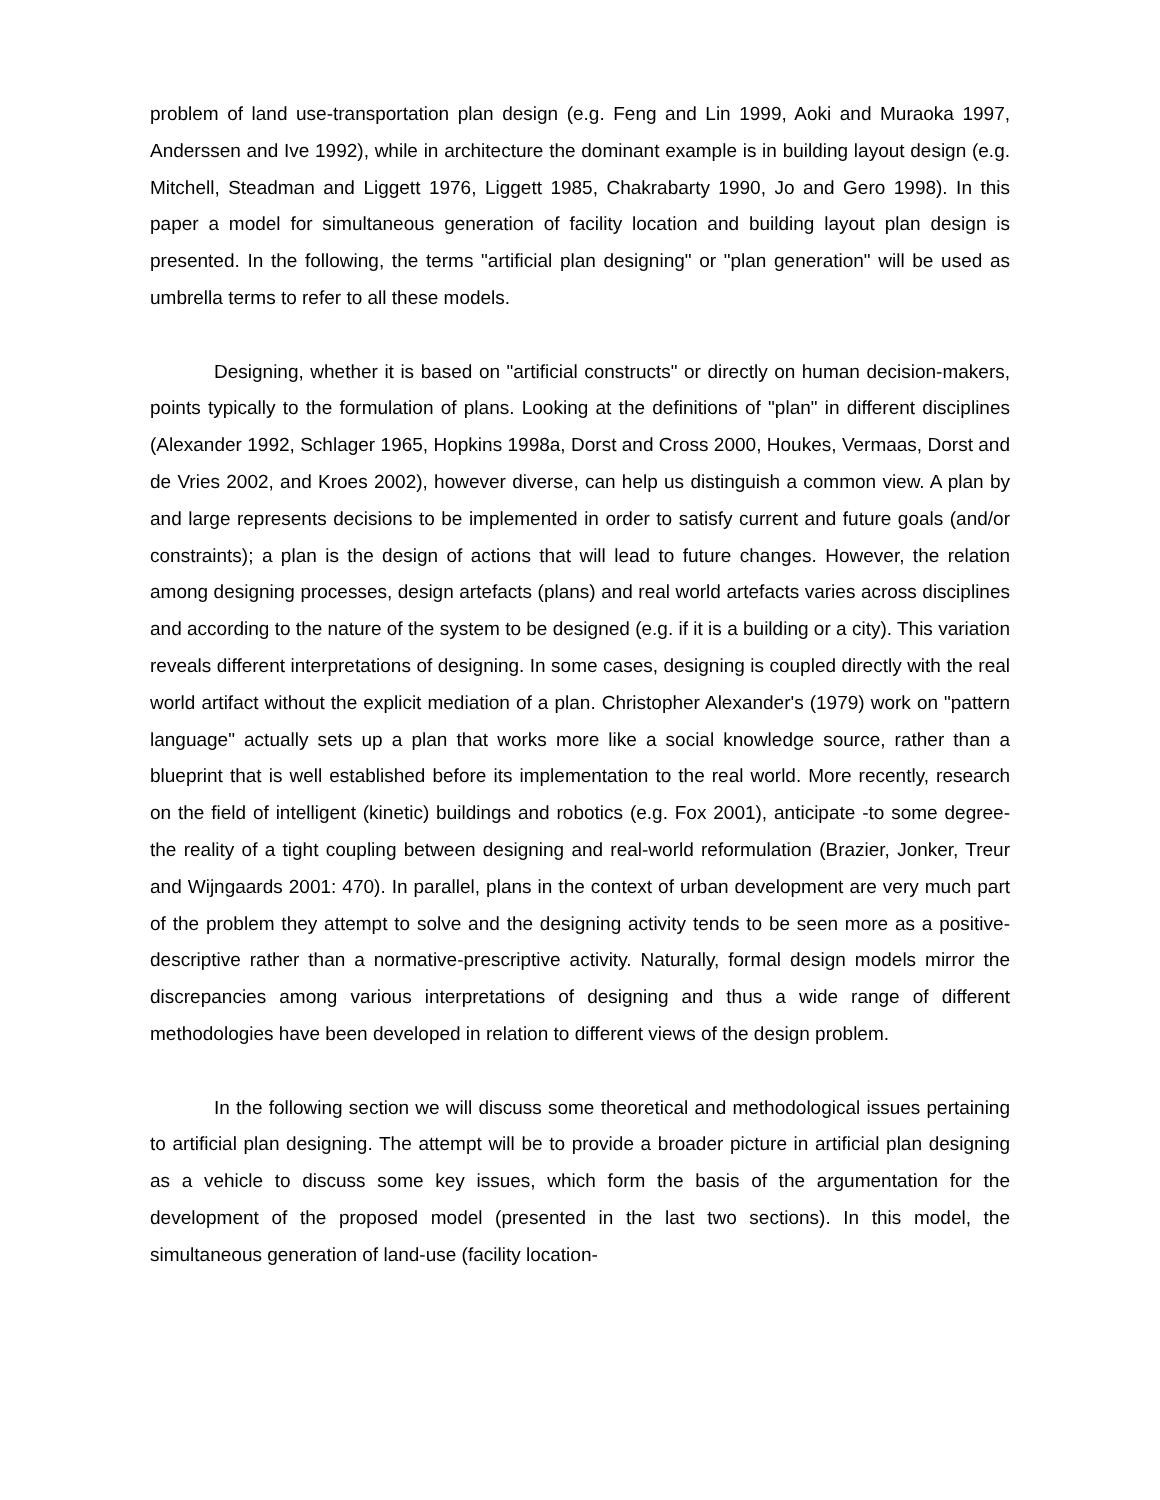problem of land use-transportation plan design (e.g. Feng and Lin 1999, Aoki and Muraoka 1997, Anderssen and Ive 1992), while in architecture the dominant example is in building layout design (e.g. Mitchell, Steadman and Liggett 1976, Liggett 1985, Chakrabarty 1990, Jo and Gero 1998). In this paper a model for simultaneous generation of facility location and building layout plan design is presented. In the following, the terms "artificial plan designing" or "plan generation" will be used as umbrella terms to refer to all these models.
Designing, whether it is based on "artificial constructs" or directly on human decision-makers, points typically to the formulation of plans. Looking at the definitions of "plan" in different disciplines (Alexander 1992, Schlager 1965, Hopkins 1998a, Dorst and Cross 2000, Houkes, Vermaas, Dorst and de Vries 2002, and Kroes 2002), however diverse, can help us distinguish a common view. A plan by and large represents decisions to be implemented in order to satisfy current and future goals (and/or constraints); a plan is the design of actions that will lead to future changes. However, the relation among designing processes, design artefacts (plans) and real world artefacts varies across disciplines and according to the nature of the system to be designed (e.g. if it is a building or a city). This variation reveals different interpretations of designing. In some cases, designing is coupled directly with the real world artifact without the explicit mediation of a plan. Christopher Alexander's (1979) work on "pattern language" actually sets up a plan that works more like a social knowledge source, rather than a blueprint that is well established before its implementation to the real world. More recently, research on the field of intelligent (kinetic) buildings and robotics (e.g. Fox 2001), anticipate -to some degree- the reality of a tight coupling between designing and real-world reformulation (Brazier, Jonker, Treur and Wijngaards 2001: 470). In parallel, plans in the context of urban development are very much part of the problem they attempt to solve and the designing activity tends to be seen more as a positive-descriptive rather than a normative-prescriptive activity. Naturally, formal design models mirror the discrepancies among various interpretations of designing and thus a wide range of different methodologies have been developed in relation to different views of the design problem.
In the following section we will discuss some theoretical and methodological issues pertaining to artificial plan designing. The attempt will be to provide a broader picture in artificial plan designing as a vehicle to discuss some key issues, which form the basis of the argumentation for the development of the proposed model (presented in the last two sections). In this model, the simultaneous generation of land-use (facility location-